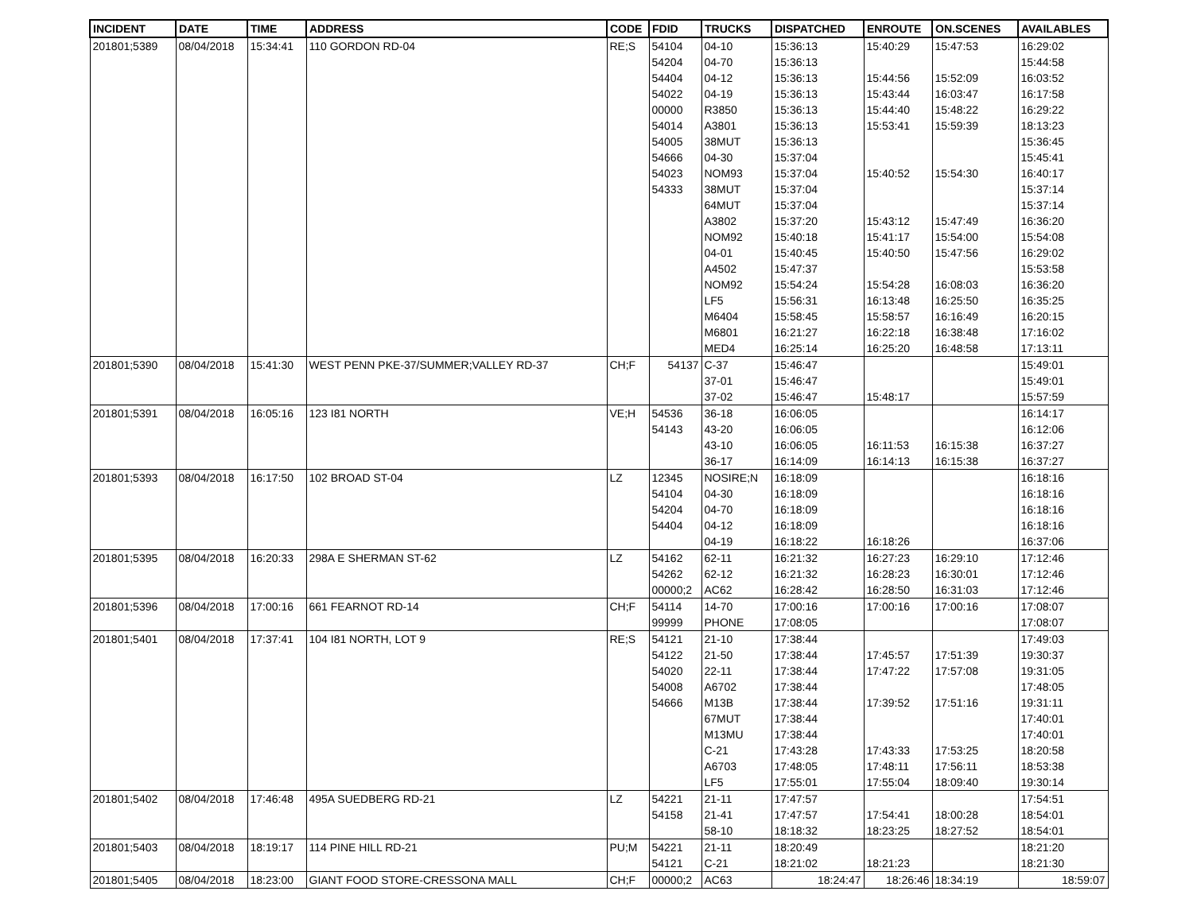| INCIDENT | DATE | TIME | ADDRESS | CODE | FDID | TRUCKS | DISPATCHED | ENROUTE | ON.SCENES | AVAILABLES |
| --- | --- | --- | --- | --- | --- | --- | --- | --- | --- | --- |
| 201801;5389 | 08/04/2018 | 15:34:41 | 110 GORDON RD-04 | RE;S | 54104 | 04-10 | 15:36:13 | 15:40:29 | 15:47:53 | 16:29:02 |
| | | | | | 54204 | 04-70 | 15:36:13 | | | 15:44:58 |
| | | | | | 54404 | 04-12 | 15:36:13 | 15:44:56 | 15:52:09 | 16:03:52 |
| | | | | | 54022 | 04-19 | 15:36:13 | 15:43:44 | 16:03:47 | 16:17:58 |
| | | | | | 00000 | R3850 | 15:36:13 | 15:44:40 | 15:48:22 | 16:29:22 |
| | | | | | 54014 | A3801 | 15:36:13 | 15:53:41 | 15:59:39 | 18:13:23 |
| | | | | | 54005 | 38MUT | 15:36:13 | | | 15:36:45 |
| | | | | | 54666 | 04-30 | 15:37:04 | | | 15:45:41 |
| | | | | | 54023 | NOM93 | 15:37:04 | 15:40:52 | 15:54:30 | 16:40:17 |
| | | | | | 54333 | 38MUT | 15:37:04 | | | 15:37:14 |
| | | | | | | 64MUT | 15:37:04 | | | 15:37:14 |
| | | | | | | A3802 | 15:37:20 | 15:43:12 | 15:47:49 | 16:36:20 |
| | | | | | | NOM92 | 15:40:18 | 15:41:17 | 15:54:00 | 15:54:08 |
| | | | | | | 04-01 | 15:40:45 | 15:40:50 | 15:47:56 | 16:29:02 |
| | | | | | | A4502 | 15:47:37 | | | 15:53:58 |
| | | | | | | NOM92 | 15:54:24 | 15:54:28 | 16:08:03 | 16:36:20 |
| | | | | | | LF5 | 15:56:31 | 16:13:48 | 16:25:50 | 16:35:25 |
| | | | | | | M6404 | 15:58:45 | 15:58:57 | 16:16:49 | 16:20:15 |
| | | | | | | M6801 | 16:21:27 | 16:22:18 | 16:38:48 | 17:16:02 |
| | | | | | | MED4 | 16:25:14 | 16:25:20 | 16:48:58 | 17:13:11 |
| 201801;5390 | 08/04/2018 | 15:41:30 | WEST PENN PKE-37/SUMMER;VALLEY RD-37 | CH;F | 54137 | C-37 | 15:46:47 | | | 15:49:01 |
| | | | | | | 37-01 | 15:46:47 | | | 15:49:01 |
| | | | | | | 37-02 | 15:46:47 | 15:48:17 | | 15:57:59 |
| 201801;5391 | 08/04/2018 | 16:05:16 | 123 I81 NORTH | VE;H | 54536 | 36-18 | 16:06:05 | | | 16:14:17 |
| | | | | | 54143 | 43-20 | 16:06:05 | | | 16:12:06 |
| | | | | | | 43-10 | 16:06:05 | 16:11:53 | 16:15:38 | 16:37:27 |
| | | | | | | 36-17 | 16:14:09 | 16:14:13 | 16:15:38 | 16:37:27 |
| 201801;5393 | 08/04/2018 | 16:17:50 | 102 BROAD ST-04 | LZ | 12345 | NOSIRE;N | 16:18:09 | | | 16:18:16 |
| | | | | | 54104 | 04-30 | 16:18:09 | | | 16:18:16 |
| | | | | | 54204 | 04-70 | 16:18:09 | | | 16:18:16 |
| | | | | | 54404 | 04-12 | 16:18:09 | | | 16:18:16 |
| | | | | | | 04-19 | 16:18:22 | 16:18:26 | | 16:37:06 |
| 201801;5395 | 08/04/2018 | 16:20:33 | 298A E SHERMAN ST-62 | LZ | 54162 | 62-11 | 16:21:32 | 16:27:23 | 16:29:10 | 17:12:46 |
| | | | | | 54262 | 62-12 | 16:21:32 | 16:28:23 | 16:30:01 | 17:12:46 |
| | | | | | 00000;2 | AC62 | 16:28:42 | 16:28:50 | 16:31:03 | 17:12:46 |
| 201801;5396 | 08/04/2018 | 17:00:16 | 661 FEARNOT RD-14 | CH;F | 54114 | 14-70 | 17:00:16 | 17:00:16 | 17:00:16 | 17:08:07 |
| | | | | | 99999 | PHONE | 17:08:05 | | | 17:08:07 |
| 201801;5401 | 08/04/2018 | 17:37:41 | 104 I81 NORTH, LOT 9 | RE;S | 54121 | 21-10 | 17:38:44 | | | 17:49:03 |
| | | | | | 54122 | 21-50 | 17:38:44 | 17:45:57 | 17:51:39 | 19:30:37 |
| | | | | | 54020 | 22-11 | 17:38:44 | 17:47:22 | 17:57:08 | 19:31:05 |
| | | | | | 54008 | A6702 | 17:38:44 | | | 17:48:05 |
| | | | | | 54666 | M13B | 17:38:44 | 17:39:52 | 17:51:16 | 19:31:11 |
| | | | | | | 67MUT | 17:38:44 | | | 17:40:01 |
| | | | | | | M13MU | 17:38:44 | | | 17:40:01 |
| | | | | | | C-21 | 17:43:28 | 17:43:33 | 17:53:25 | 18:20:58 |
| | | | | | | A6703 | 17:48:05 | 17:48:11 | 17:56:11 | 18:53:38 |
| | | | | | | LF5 | 17:55:01 | 17:55:04 | 18:09:40 | 19:30:14 |
| 201801;5402 | 08/04/2018 | 17:46:48 | 495A SUEDBERG RD-21 | LZ | 54221 | 21-11 | 17:47:57 | | | 17:54:51 |
| | | | | | 54158 | 21-41 | 17:47:57 | 17:54:41 | 18:00:28 | 18:54:01 |
| | | | | | | 58-10 | 18:18:32 | 18:23:25 | 18:27:52 | 18:54:01 |
| 201801;5403 | 08/04/2018 | 18:19:17 | 114 PINE HILL RD-21 | PU;M | 54221 | 21-11 | 18:20:49 | | | 18:21:20 |
| | | | | | 54121 | C-21 | 18:21:02 | 18:21:23 | | 18:21:30 |
| 201801;5405 | 08/04/2018 | 18:23:00 | GIANT FOOD STORE-CRESSONA MALL | CH;F | 00000;2 | AC63 | 18:24:47 | 18:26:46 | 18:34:19 | 18:59:07 |